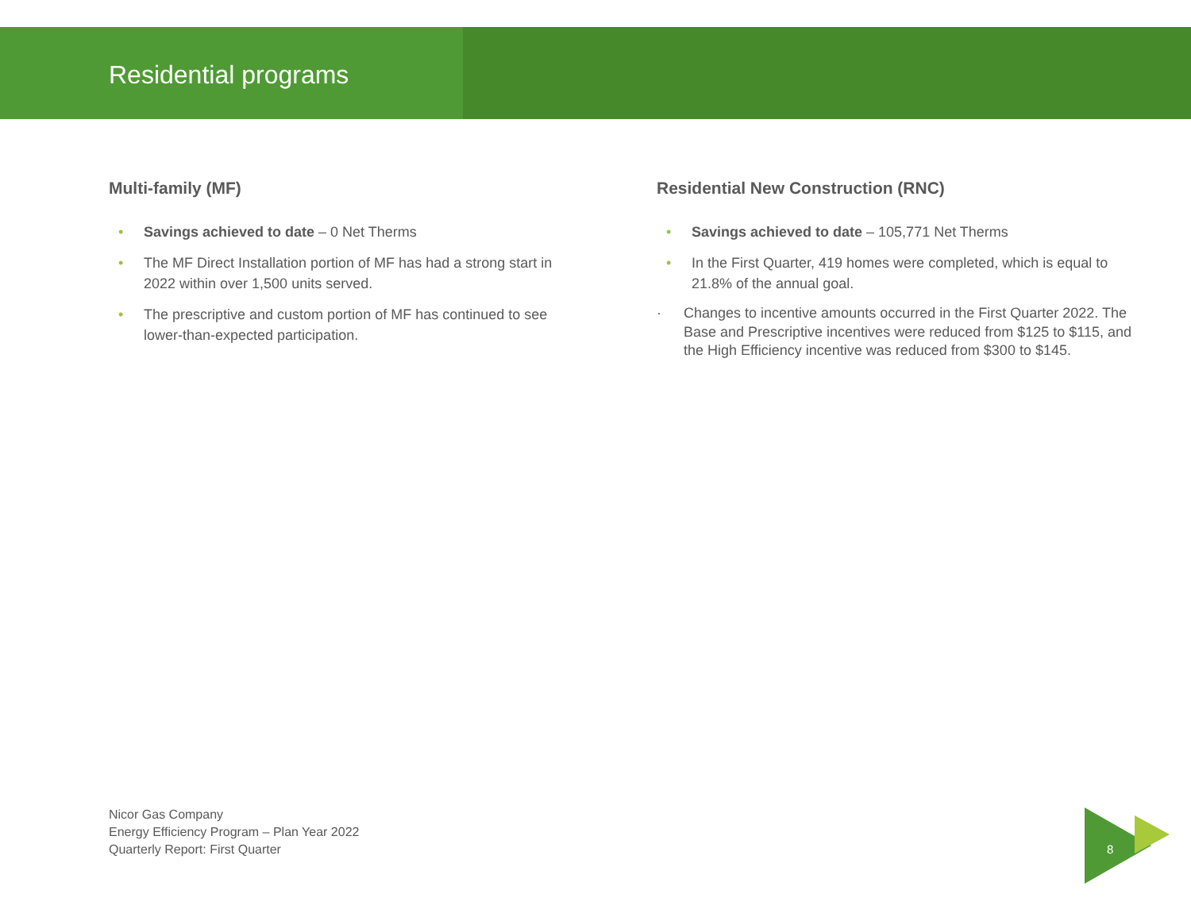Residential programs
Multi-family (MF)
• Savings achieved to date – 0 Net Therms
• The MF Direct Installation portion of MF has had a strong start in 2022 within over 1,500 units served.
• The prescriptive and custom portion of MF has continued to see lower-than-expected participation.
Residential New Construction (RNC)
• Savings achieved to date – 105,771 Net Therms
• In the First Quarter, 419 homes were completed, which is equal to 21.8% of the annual goal.
· Changes to incentive amounts occurred in the First Quarter 2022. The Base and Prescriptive incentives were reduced from $125 to $115, and the High Efficiency incentive was reduced from $300 to $145.
Nicor Gas Company
Energy Efficiency Program – Plan Year 2022
Quarterly Report: First Quarter
8